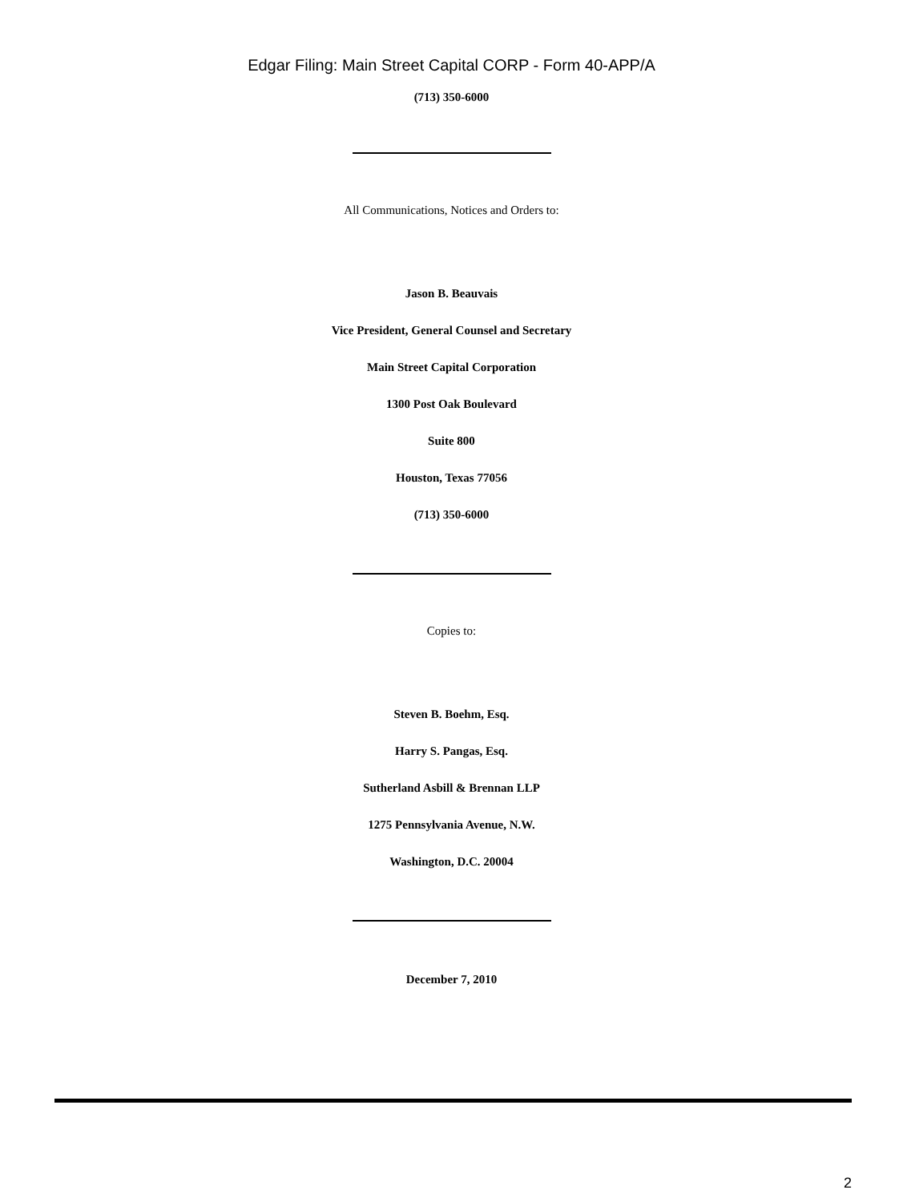Edgar Filing: Main Street Capital CORP - Form 40-APP/A
(713) 350-6000
All Communications, Notices and Orders to:
Jason B. Beauvais
Vice President, General Counsel and Secretary
Main Street Capital Corporation
1300 Post Oak Boulevard
Suite 800
Houston, Texas 77056
(713) 350-6000
Copies to:
Steven B. Boehm, Esq.
Harry S. Pangas, Esq.
Sutherland Asbill & Brennan LLP
1275 Pennsylvania Avenue, N.W.
Washington, D.C. 20004
December 7, 2010
2